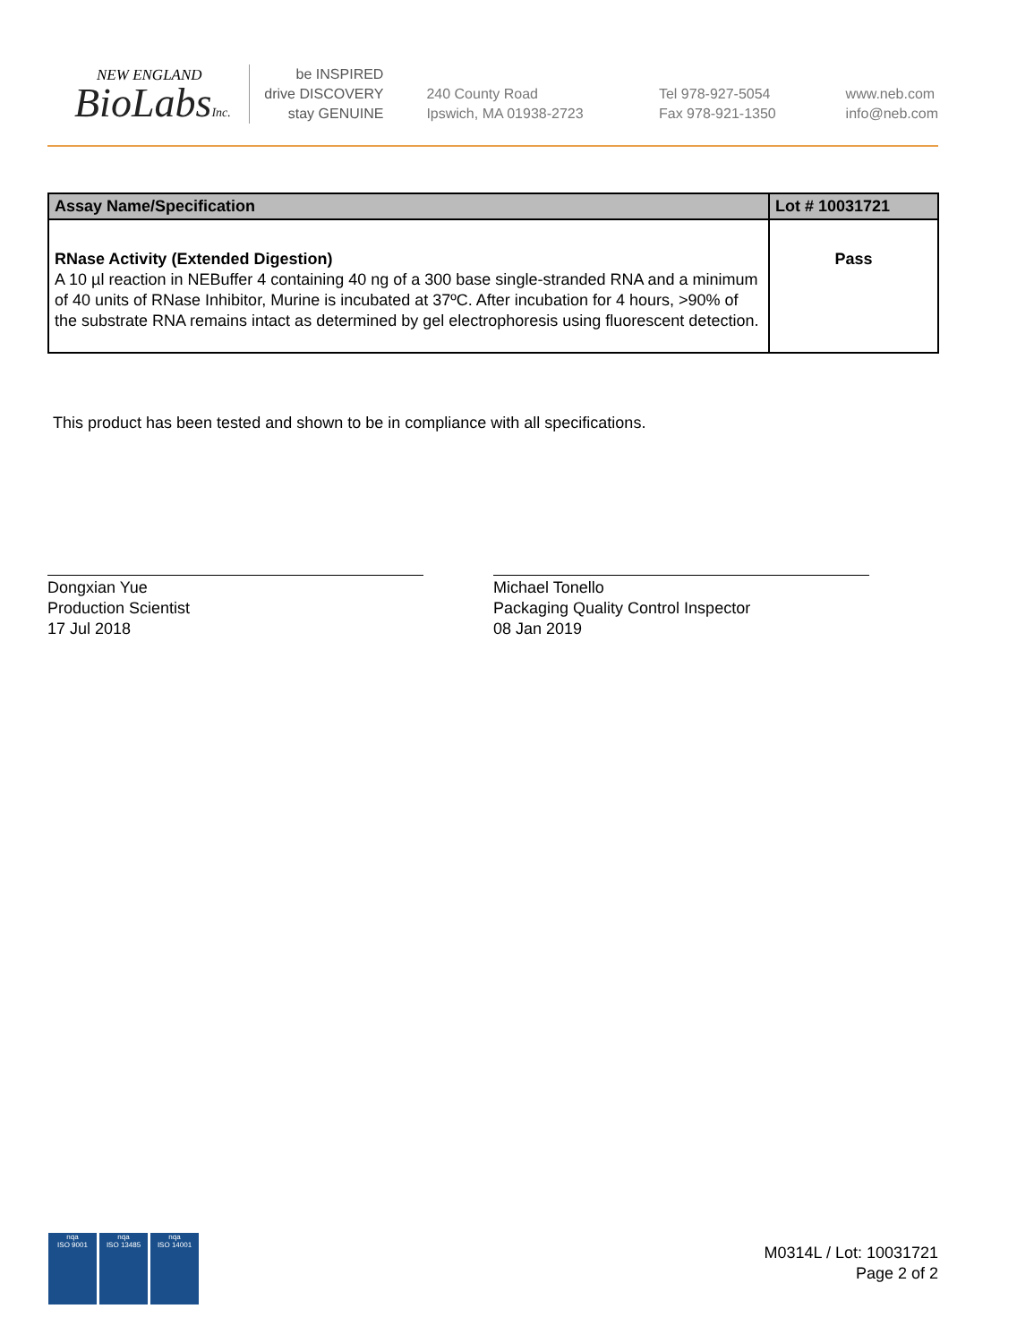NEW ENGLAND
BioLabsInc.
be INSPIRED
drive DISCOVERY
stay GENUINE
240 County Road
Ipswich, MA 01938-2723
Tel 978-927-5054
Fax 978-921-1350
www.neb.com
info@neb.com
| Assay Name/Specification | Lot # 10031721 |
| --- | --- |
| RNase Activity (Extended Digestion) A 10 µl reaction in NEBuffer 4 containing 40 ng of a 300 base single-stranded RNA and a minimum of 40 units of RNase Inhibitor, Murine is incubated at 37ºC. After incubation for 4 hours, >90% of the substrate RNA remains intact as determined by gel electrophoresis using fluorescent detection. | Pass |
This product has been tested and shown to be in compliance with all specifications.
Dongxian Yue
Production Scientist
17 Jul 2018
Michael Tonello
Packaging Quality Control Inspector
08 Jan 2019
nqa
ISO 9001
nqa
ISO 13485
nqa
ISO 14001
M0314L / Lot: 10031721
Page 2 of 2